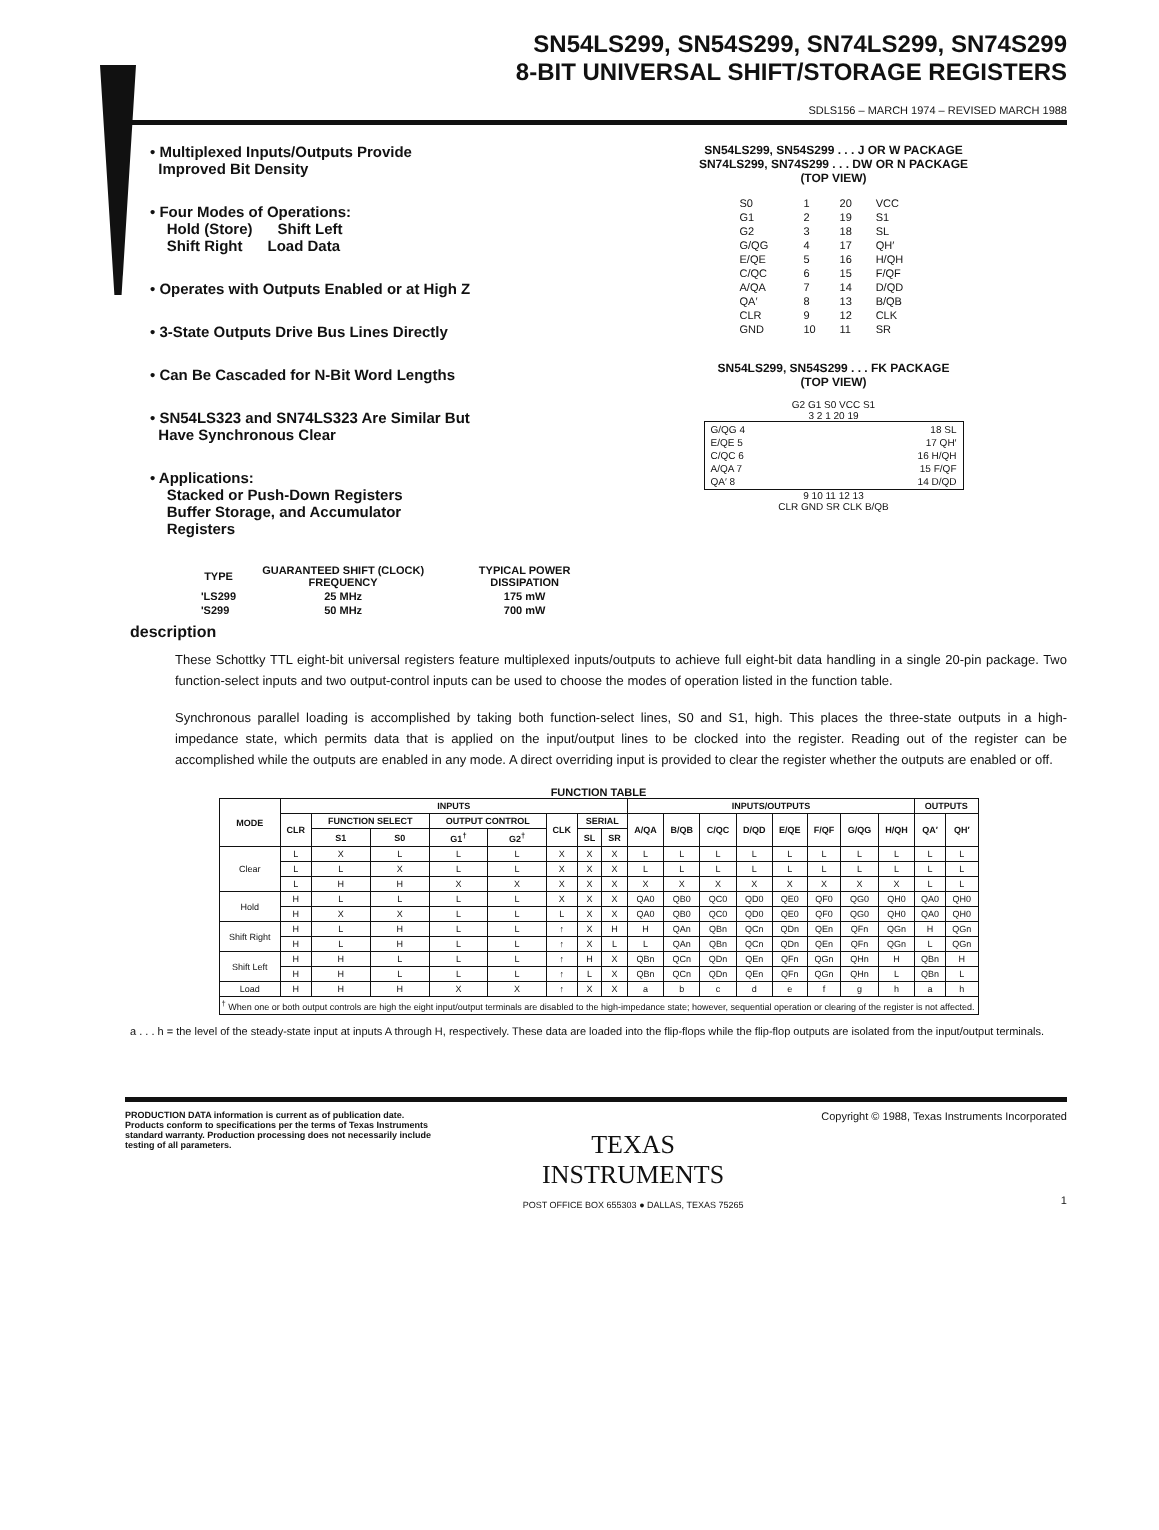SN54LS299, SN54S299, SN74LS299, SN74S299
8-BIT UNIVERSAL SHIFT/STORAGE REGISTERS
SDLS156 – MARCH 1974 – REVISED MARCH 1988
• Multiplexed Inputs/Outputs Provide
Improved Bit Density
• Four Modes of Operations:
Hold (Store) Shift Left
Shift Right Load Data
• Operates with Outputs Enabled or at High Z
• 3-State Outputs Drive Bus Lines Directly
• Can Be Cascaded for N-Bit Word Lengths
• SN54LS323 and SN74LS323 Are Similar But
Have Synchronous Clear
• Applications:
Stacked or Push-Down Registers
Buffer Storage, and Accumulator
Registers
| TYPE | GUARANTEED SHIFT (CLOCK) FREQUENCY | TYPICAL POWER DISSIPATION |
| --- | --- | --- |
| 'LS299 | 25 MHz | 175 mW |
| 'S299 | 50 MHz | 700 mW |
SN54LS299, SN54S299 . . . J OR W PACKAGE
SN74LS299, SN74S299 . . . DW OR N PACKAGE
(TOP VIEW)
| S0 | 1 | 20 | VCC |
| G1 | 2 | 19 | S1 |
| G2 | 3 | 18 | SL |
| G/QG | 4 | 17 | QH′ |
| E/QE | 5 | 16 | H/QH |
| C/QC | 6 | 15 | F/QF |
| A/QA | 7 | 14 | D/QD |
| QA′ | 8 | 13 | B/QB |
| CLR | 9 | 12 | CLK |
| GND | 10 | 11 | SR |
SN54LS299, SN54S299 . . . FK PACKAGE
(TOP VIEW)
G2 G1 S0 VCC S1
3 2 1 20 19
| G/QG 4 | 18 SL |
| E/QE 5 | 17 QH′ |
| C/QC 6 | 16 H/QH |
| A/QA 7 | 15 F/QF |
| QA′ 8 | 14 D/QD |
9 10 11 12 13
CLR GND SR CLK B/QB
description
These Schottky TTL eight-bit universal registers feature multiplexed inputs/outputs to achieve full eight-bit data handling in a single 20-pin package. Two function-select inputs and two output-control inputs can be used to choose the modes of operation listed in the function table.
Synchronous parallel loading is accomplished by taking both function-select lines, S0 and S1, high. This places the three-state outputs in a high-impedance state, which permits data that is applied on the input/output lines to be clocked into the register. Reading out of the register can be accomplished while the outputs are enabled in any mode. A direct overriding input is provided to clear the register whether the outputs are enabled or off.
FUNCTION TABLE
| MODE | INPUTS | | | | | | | | INPUTS/OUTPUTS | | | | | | | | OUTPUTS | |
| --- | --- | --- | --- | --- | --- | --- | --- | --- | --- | --- | --- | --- | --- | --- | --- | --- | --- | --- |
| | CLR | FUNCTION SELECT | | OUTPUT CONTROL | | CLK | SERIAL | | A/QA | B/QB | C/QC | D/QD | E/QE | F/QF | G/QG | H/QH | QA′ | QH′ |
| | | S1 | S0 | G1<sup>†</sup> | G2<sup>†</sup> | | SL | SR | | | | | | | | | | |
| Clear | L | X | L | L | L | X | X | X | L | L | L | L | L | L | L | L | L | L |
| | L | L | X | L | L | X | X | X | L | L | L | L | L | L | L | L | L | L |
| | L | H | H | X | X | X | X | X | X | X | X | X | X | X | X | X | L | L |
| Hold | H | L | L | L | L | X | X | X | QA0 | QB0 | QC0 | QD0 | QE0 | QF0 | QG0 | QH0 | QA0 | QH0 |
| | H | X | X | L | L | L | X | X | QA0 | QB0 | QC0 | QD0 | QE0 | QF0 | QG0 | QH0 | QA0 | QH0 |
| Shift Right | H | L | H | L | L | ↑ | X | H | H | QAn | QBn | QCn | QDn | QEn | QFn | QGn | H | QGn |
| | H | L | H | L | L | ↑ | X | L | L | QAn | QBn | QCn | QDn | QEn | QFn | QGn | L | QGn |
| Shift Left | H | H | L | L | L | ↑ | H | X | QBn | QCn | QDn | QEn | QFn | QGn | QHn | H | QBn | H |
| | H | H | L | L | L | ↑ | L | X | QBn | QCn | QDn | QEn | QFn | QGn | QHn | L | QBn | L |
| Load | H | H | H | X | X | ↑ | X | X | a | b | c | d | e | f | g | h | a | h |
| <sup>†</sup> When one or both output controls are high the eight input/output terminals are disabled to the high-impedance state; however, sequential operation or clearing of the register is not affected. | | | | | | | | | | | | | | | | | | |
a . . . h = the level of the steady-state input at inputs A through H, respectively. These data are loaded into the flip-flops while the flip-flop outputs are isolated from the input/output terminals.
PRODUCTION DATA information is current as of publication date. Products conform to specifications per the terms of Texas Instruments standard warranty. Production processing does not necessarily include testing of all parameters.
TEXAS
INSTRUMENTS
POST OFFICE BOX 655303 ● DALLAS, TEXAS 75265
Copyright © 1988, Texas Instruments Incorporated
1